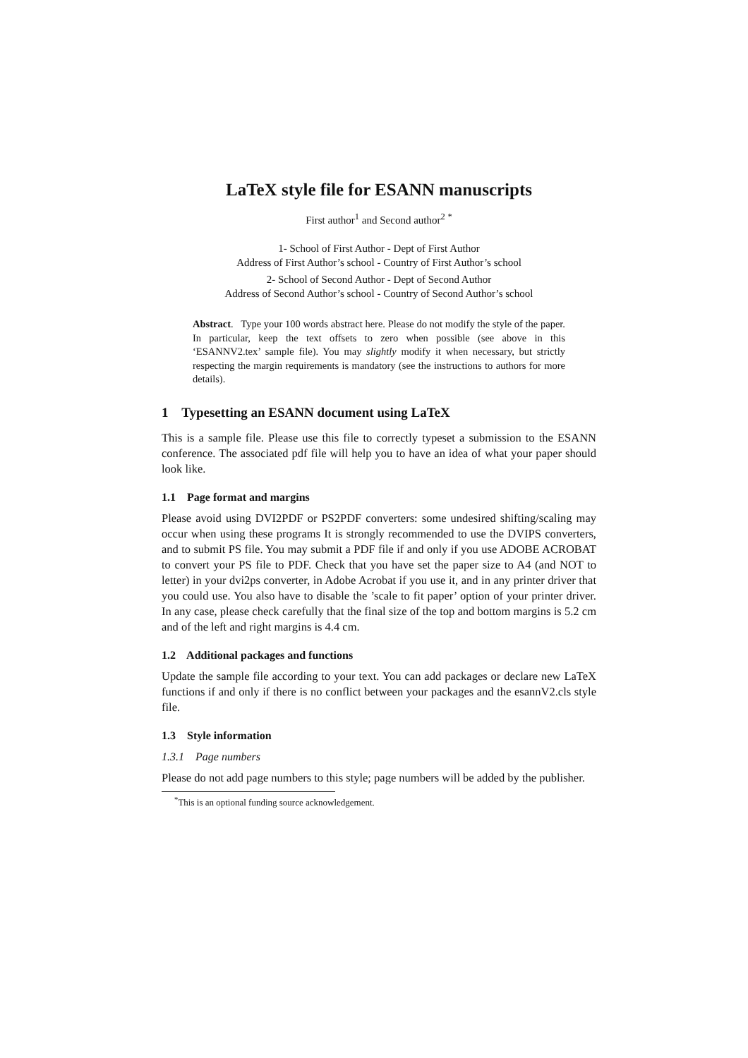LaTeX style file for ESANN manuscripts
First author<sup>1</sup> and Second author<sup>2</sup> <sup>*</sup>
1- School of First Author - Dept of First Author
Address of First Author’s school - Country of First Author’s school
2- School of Second Author - Dept of Second Author
Address of Second Author’s school - Country of Second Author’s school
Abstract. Type your 100 words abstract here. Please do not modify the style of the paper. In particular, keep the text offsets to zero when possible (see above in this ‘ESANNV2.tex’ sample file). You may slightly modify it when necessary, but strictly respecting the margin requirements is mandatory (see the instructions to authors for more details).
1 Typesetting an ESANN document using LaTeX
This is a sample file. Please use this file to correctly typeset a submission to the ESANN conference. The associated pdf file will help you to have an idea of what your paper should look like.
1.1 Page format and margins
Please avoid using DVI2PDF or PS2PDF converters: some undesired shifting/scaling may occur when using these programs It is strongly recommended to use the DVIPS converters, and to submit PS file. You may submit a PDF file if and only if you use ADOBE ACROBAT to convert your PS file to PDF. Check that you have set the paper size to A4 (and NOT to letter) in your dvi2ps converter, in Adobe Acrobat if you use it, and in any printer driver that you could use. You also have to disable the ’scale to fit paper’ option of your printer driver. In any case, please check carefully that the final size of the top and bottom margins is 5.2 cm and of the left and right margins is 4.4 cm.
1.2 Additional packages and functions
Update the sample file according to your text. You can add packages or declare new LaTeX functions if and only if there is no conflict between your packages and the esannV2.cls style file.
1.3 Style information
1.3.1 Page numbers
Please do not add page numbers to this style; page numbers will be added by the publisher.
<sup>*</sup> This is an optional funding source acknowledgement.